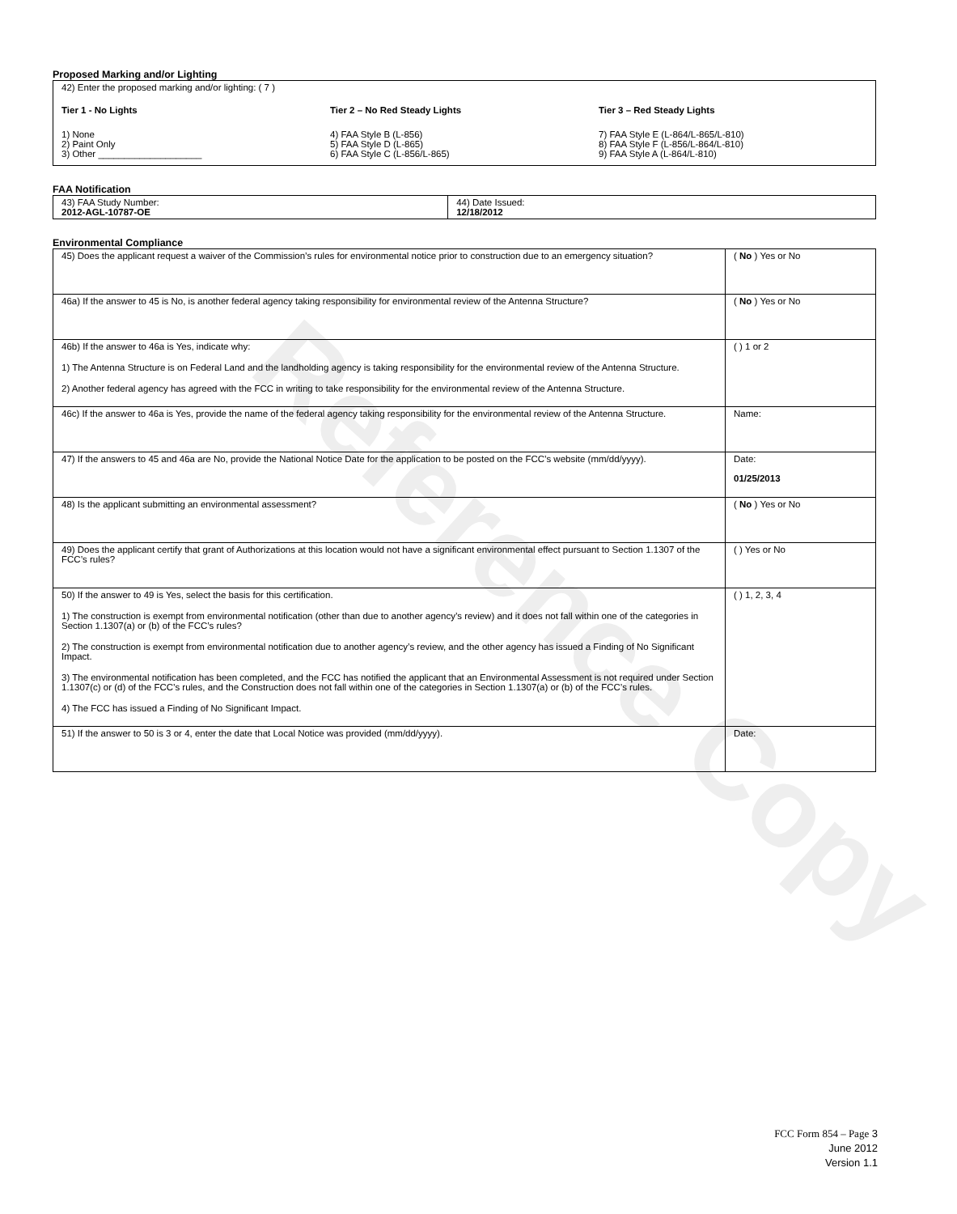Reference Copy
Proposed Marking and/or Lighting
42) Enter the proposed marking and/or lighting: ( 7 )
Tier 1 - No Lights
1) None
2) Paint Only
3) Other ____________________
Tier 2 – No Red Steady Lights
4) FAA Style B (L-856)
5) FAA Style D (L-865)
6) FAA Style C (L-856/L-865)
Tier 3 – Red Steady Lights
7) FAA Style E (L-864/L-865/L-810)
8) FAA Style F (L-856/L-864/L-810)
9) FAA Style A (L-864/L-810)
FAA Notification
| 43) FAA Study Number: 2012-AGL-10787-OE | 44) Date Issued: 12/18/2012 |
Environmental Compliance
| 45) Does the applicant request a waiver of the Commission’s rules for environmental notice prior to construction due to an emergency situation? | ( No ) Yes or No |
| 46a) If the answer to 45 is No, is another federal agency taking responsibility for environmental review of the Antenna Structure? | ( No ) Yes or No |
| 46b) If the answer to 46a is Yes, indicate why: 1) The Antenna Structure is on Federal Land and the landholding agency is taking responsibility for the environmental review of the Antenna Structure. 2) Another federal agency has agreed with the FCC in writing to take responsibility for the environmental review of the Antenna Structure. | ( ) 1 or 2 |
| 46c) If the answer to 46a is Yes, provide the name of the federal agency taking responsibility for the environmental review of the Antenna Structure. | Name: |
| 47) If the answers to 45 and 46a are No, provide the National Notice Date for the application to be posted on the FCC’s website (mm/dd/yyyy). | Date: 01/25/2013 |
| 48) Is the applicant submitting an environmental assessment? | ( No ) Yes or No |
| 49) Does the applicant certify that grant of Authorizations at this location would not have a significant environmental effect pursuant to Section 1.1307 of the FCC’s rules? | ( ) Yes or No |
| 50) If the answer to 49 is Yes, select the basis for this certification. 1) The construction is exempt from environmental notification (other than due to another agency’s review) and it does not fall within one of the categories in Section 1.1307(a) or (b) of the FCC’s rules? 2) The construction is exempt from environmental notification due to another agency’s review, and the other agency has issued a Finding of No Significant Impact. 3) The environmental notification has been completed, and the FCC has notified the applicant that an Environmental Assessment is not required under Section 1.1307(c) or (d) of the FCC’s rules, and the Construction does not fall within one of the categories in Section 1.1307(a) or (b) of the FCC’s rules. 4) The FCC has issued a Finding of No Significant Impact. | ( ) 1, 2, 3, 4 |
| 51) If the answer to 50 is 3 or 4, enter the date that Local Notice was provided (mm/dd/yyyy). | Date: |
FCC Form 854 – Page 3
June 2012
Version 1.1